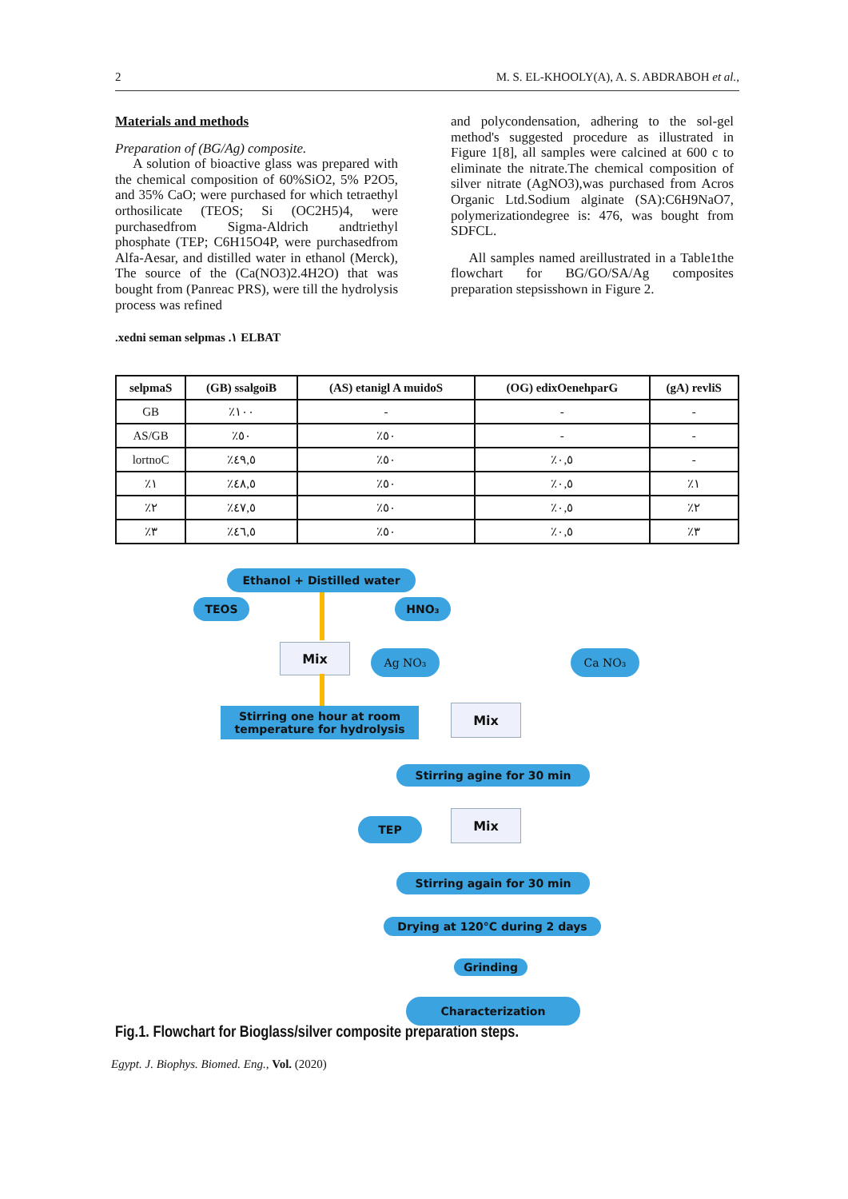2 M. S. EL-KHOOLY(A), A. S. ABDRABOH et al.,
Materials and methods
Preparation of (BG/Ag) composite.
A solution of bioactive glass was prepared with the chemical composition of 60%SiO2, 5% P2O5, and 35% CaO; were purchased for which tetraethyl orthosilicate (TEOS; Si (OC2H5)4, were purchasedfrom Sigma-Aldrich andtriethyl phosphate (TEP; C6H15O4P, were purchasedfrom Alfa-Aesar, and distilled water in ethanol (Merck), The source of the (Ca(NO3)2.4H2O) that was bought from (Panreac PRS), were till the hydrolysis process was refined
and polycondensation, adhering to the sol-gel method's suggested procedure as illustrated in Figure 1[8], all samples were calcined at 600 c to eliminate the nitrate.The chemical composition of silver nitrate (AgNO3),was purchased from Acros Organic Ltd.Sodium alginate (SA):C6H9NaO7, polymerizationdegree is: 476, was bought from SDFCL.
All samples named areillustrated in a Table1the flowchart for BG/GO/SA/Ag composites preparation stepsisshown in Figure 2.
.xedni seman selpmas .١ ELBAT
| selpmaS | (GB) ssalgoiB | (AS) etanigl A muidoS | (OG) edixOenehparG | (gA) revliS |
| --- | --- | --- | --- | --- |
| GB | ٪١٠٠ | - | - | - |
| AS/GB | ٪٥٠ | ٪٥٠ | - | - |
| lortnoC | ٪٤٩,٥ | ٪٥٠ | ٪٠,٥ | - |
| ٪١ | ٪٤٨,٥ | ٪٥٠ | ٪٠,٥ | ٪١ |
| ٪٢ | ٪٤٧,٥ | ٪٥٠ | ٪٠,٥ | ٪٢ |
| ٪٣ | ٪٤٦,٥ | ٪٥٠ | ٪٠,٥ | ٪٣ |
Ethanol + Distilled water
TEOS HNO₃
Mix Ag NO₃ Ca NO₃
Stirring one hour at room temperature for hydrolysis
Mix
Stirring agine for 30 min
TEP Mix
Stirring again for 30 min
Drying at 120°C during 2 days
Grinding
Characterization
Fig.1. Flowchart for Bioglass/silver composite preparation steps.
Egypt. J. Biophys. Biomed. Eng., Vol. (2020)